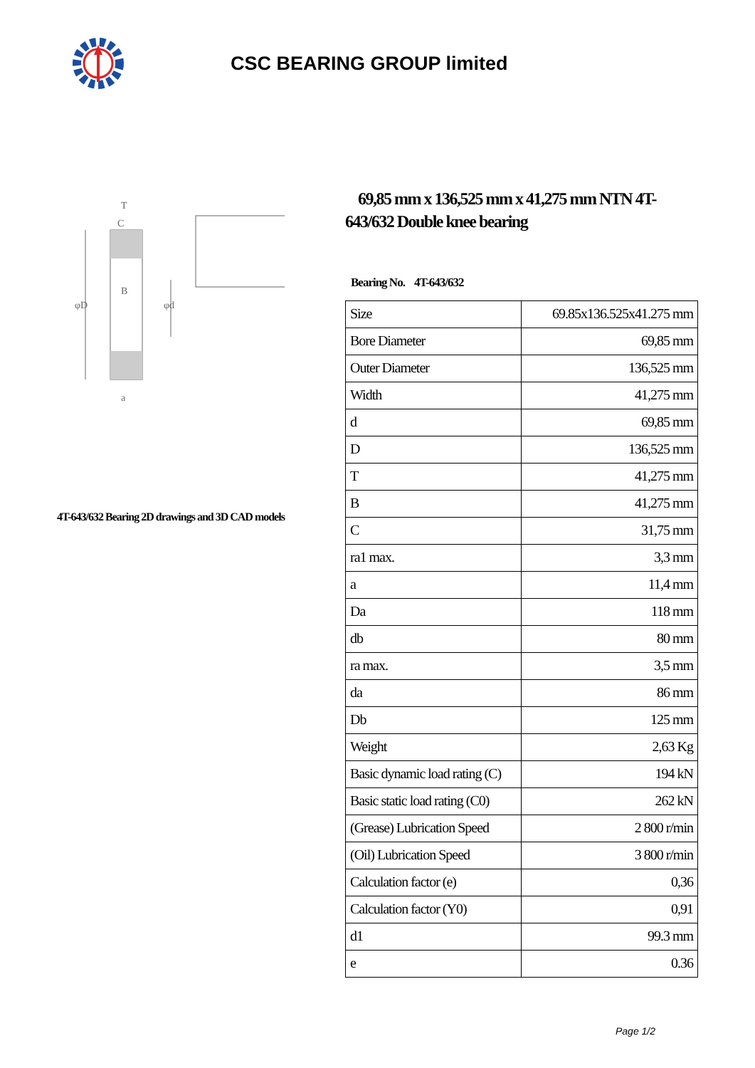CSC BEARING GROUP limited
φD
φd
T
C
B
a
4T-643/632 Bearing 2D drawings and 3D CAD models
69,85 mm x 136,525 mm x 41,275 mm NTN 4T-643/632 Double knee bearing
Bearing No. 4T-643/632
| Size | 69.85x136.525x41.275 mm |
| Bore Diameter | 69,85 mm |
| Outer Diameter | 136,525 mm |
| Width | 41,275 mm |
| d | 69,85 mm |
| D | 136,525 mm |
| T | 41,275 mm |
| B | 41,275 mm |
| C | 31,75 mm |
| ra1 max. | 3,3 mm |
| a | 11,4 mm |
| Da | 118 mm |
| db | 80 mm |
| ra max. | 3,5 mm |
| da | 86 mm |
| Db | 125 mm |
| Weight | 2,63 Kg |
| Basic dynamic load rating (C) | 194 kN |
| Basic static load rating (C0) | 262 kN |
| (Grease) Lubrication Speed | 2 800 r/min |
| (Oil) Lubrication Speed | 3 800 r/min |
| Calculation factor (e) | 0,36 |
| Calculation factor (Y0) | 0,91 |
| d1 | 99.3 mm |
| e | 0.36 |
Page 1/2